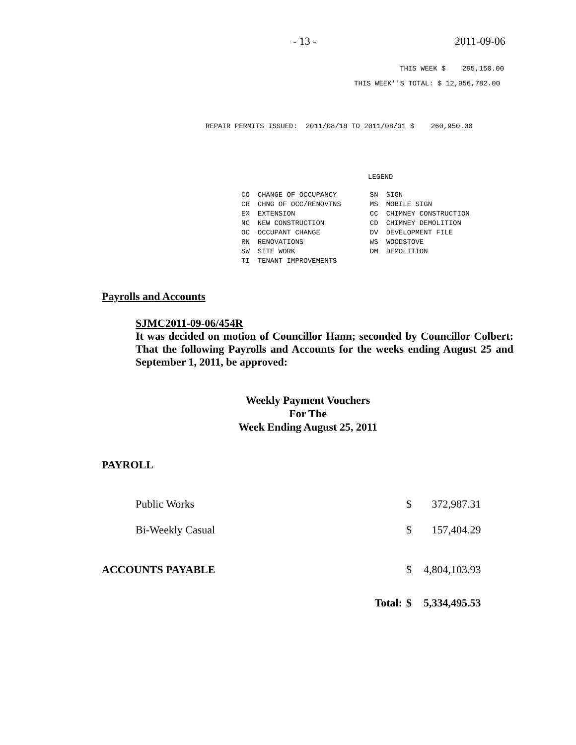- 13 - 2011-09-06
THIS WEEK $ 295,150.00
THIS WEEK''S TOTAL: $ 12,956,782.00
REPAIR PERMITS ISSUED: 2011/08/18 TO 2011/08/31 $ 260,950.00
LEGEND
| CO | CHANGE OF OCCUPANCY | SN | SIGN |
| CR | CHNG OF OCC/RENOVTNS | MS | MOBILE SIGN |
| EX | EXTENSION | CC | CHIMNEY CONSTRUCTION |
| NC | NEW CONSTRUCTION | CD | CHIMNEY DEMOLITION |
| OC | OCCUPANT CHANGE | DV | DEVELOPMENT FILE |
| RN | RENOVATIONS | WS | WOODSTOVE |
| SW | SITE WORK | DM | DEMOLITION |
| TI | TENANT IMPROVEMENTS | | |
Payrolls and Accounts
SJMC2011-09-06/454R
It was decided on motion of Councillor Hann; seconded by Councillor Colbert: That the following Payrolls and Accounts for the weeks ending August 25 and September 1, 2011, be approved:
Weekly Payment Vouchers
For The
Week Ending August 25, 2011
PAYROLL
| Public Works | $ | 372,987.31 |
| Bi-Weekly Casual | $ | 157,404.29 |
| ACCOUNTS PAYABLE | $ | 4,804,103.93 |
| Total: | $ | 5,334,495.53 |